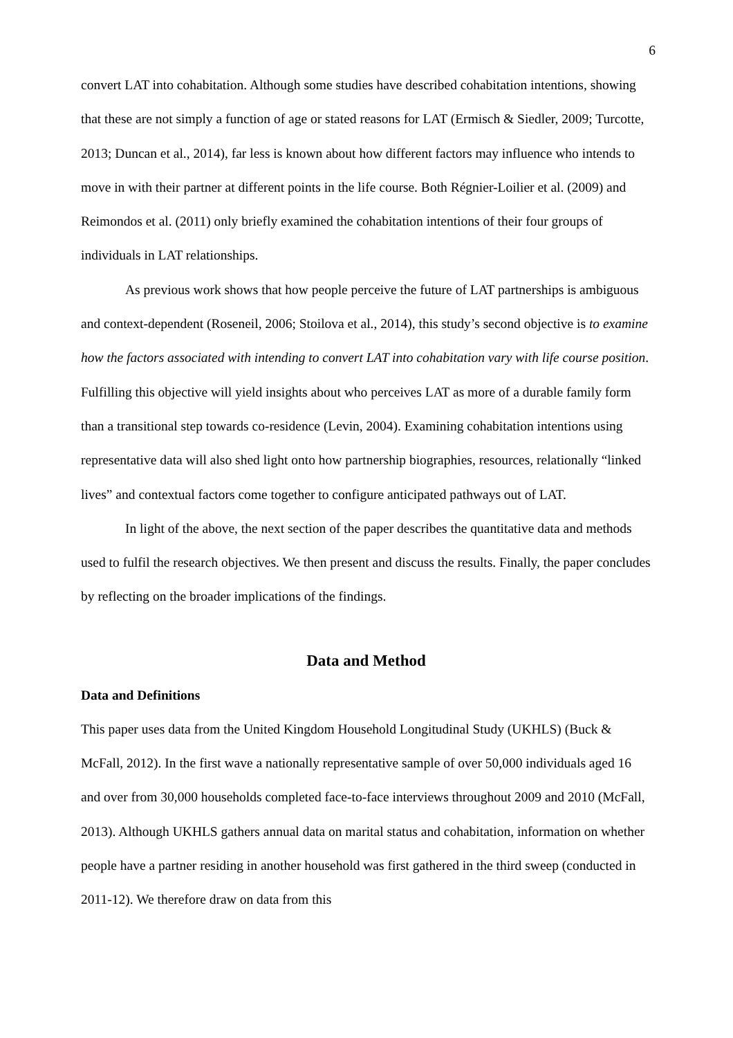6
convert LAT into cohabitation. Although some studies have described cohabitation intentions, showing that these are not simply a function of age or stated reasons for LAT (Ermisch & Siedler, 2009; Turcotte, 2013; Duncan et al., 2014), far less is known about how different factors may influence who intends to move in with their partner at different points in the life course. Both Régnier-Loilier et al. (2009) and Reimondos et al. (2011) only briefly examined the cohabitation intentions of their four groups of individuals in LAT relationships.
As previous work shows that how people perceive the future of LAT partnerships is ambiguous and context-dependent (Roseneil, 2006; Stoilova et al., 2014), this study’s second objective is to examine how the factors associated with intending to convert LAT into cohabitation vary with life course position. Fulfilling this objective will yield insights about who perceives LAT as more of a durable family form than a transitional step towards co-residence (Levin, 2004). Examining cohabitation intentions using representative data will also shed light onto how partnership biographies, resources, relationally “linked lives” and contextual factors come together to configure anticipated pathways out of LAT.
In light of the above, the next section of the paper describes the quantitative data and methods used to fulfil the research objectives. We then present and discuss the results. Finally, the paper concludes by reflecting on the broader implications of the findings.
Data and Method
Data and Definitions
This paper uses data from the United Kingdom Household Longitudinal Study (UKHLS) (Buck & McFall, 2012). In the first wave a nationally representative sample of over 50,000 individuals aged 16 and over from 30,000 households completed face-to-face interviews throughout 2009 and 2010 (McFall, 2013). Although UKHLS gathers annual data on marital status and cohabitation, information on whether people have a partner residing in another household was first gathered in the third sweep (conducted in 2011-12). We therefore draw on data from this